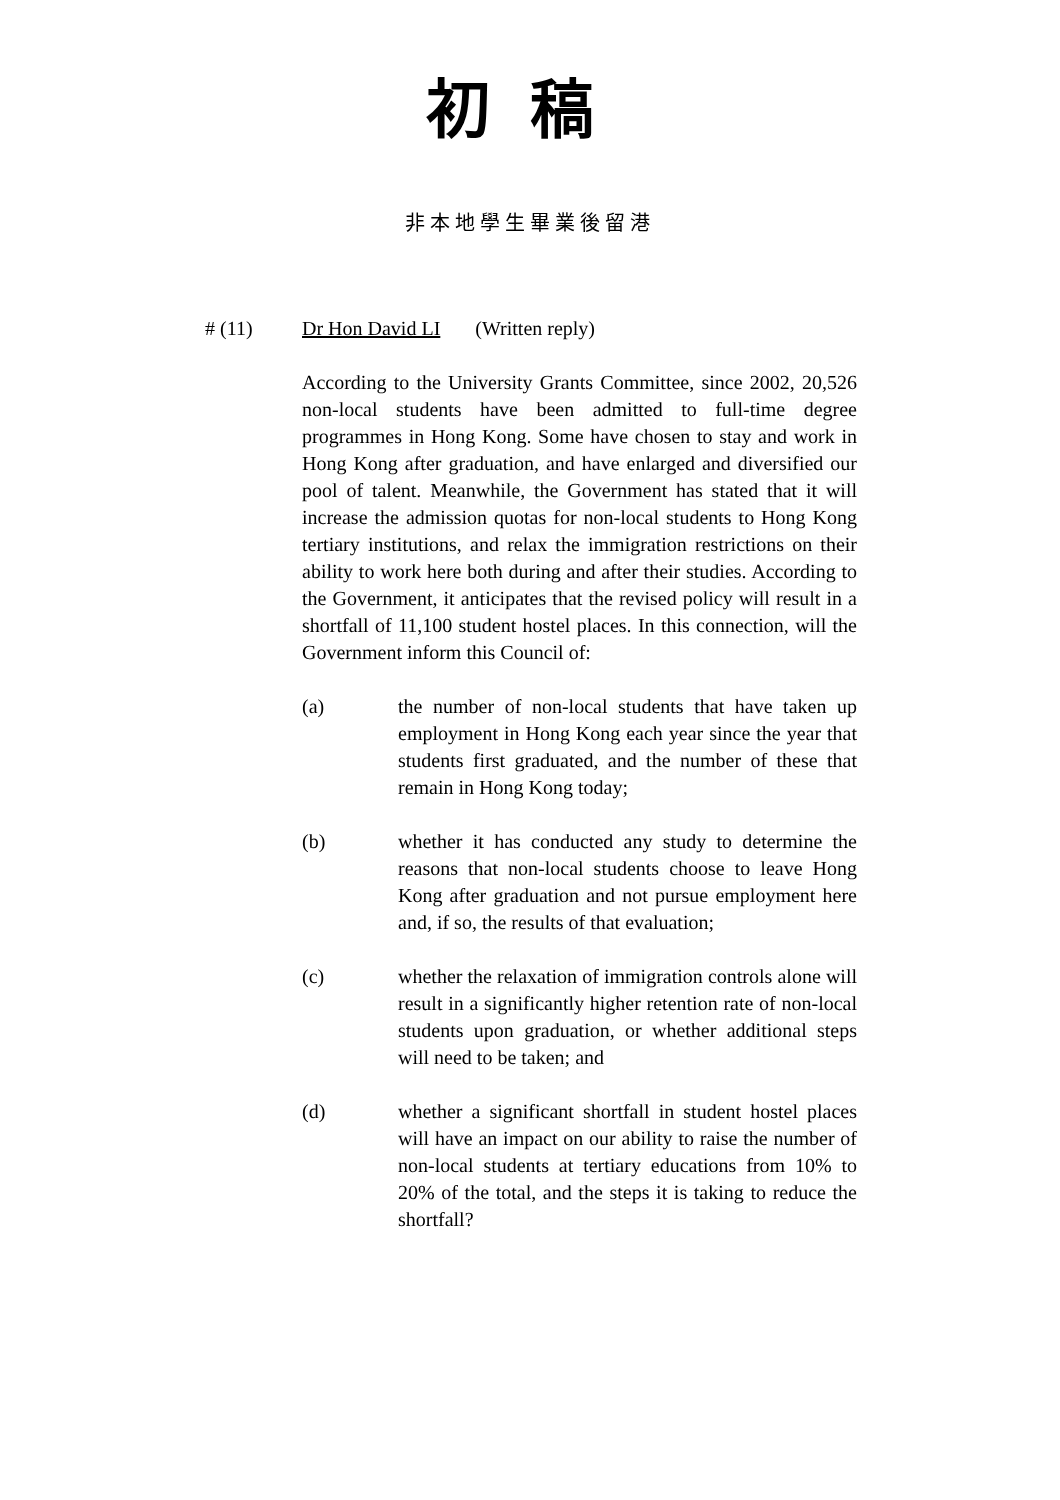初稿
非本地學生畢業後留港
# (11) Dr Hon David LI (Written reply)
According to the University Grants Committee, since 2002, 20,526 non-local students have been admitted to full-time degree programmes in Hong Kong. Some have chosen to stay and work in Hong Kong after graduation, and have enlarged and diversified our pool of talent. Meanwhile, the Government has stated that it will increase the admission quotas for non-local students to Hong Kong tertiary institutions, and relax the immigration restrictions on their ability to work here both during and after their studies. According to the Government, it anticipates that the revised policy will result in a shortfall of 11,100 student hostel places. In this connection, will the Government inform this Council of:
(a) the number of non-local students that have taken up employment in Hong Kong each year since the year that students first graduated, and the number of these that remain in Hong Kong today;
(b) whether it has conducted any study to determine the reasons that non-local students choose to leave Hong Kong after graduation and not pursue employment here and, if so, the results of that evaluation;
(c) whether the relaxation of immigration controls alone will result in a significantly higher retention rate of non-local students upon graduation, or whether additional steps will need to be taken; and
(d) whether a significant shortfall in student hostel places will have an impact on our ability to raise the number of non-local students at tertiary educations from 10% to 20% of the total, and the steps it is taking to reduce the shortfall?